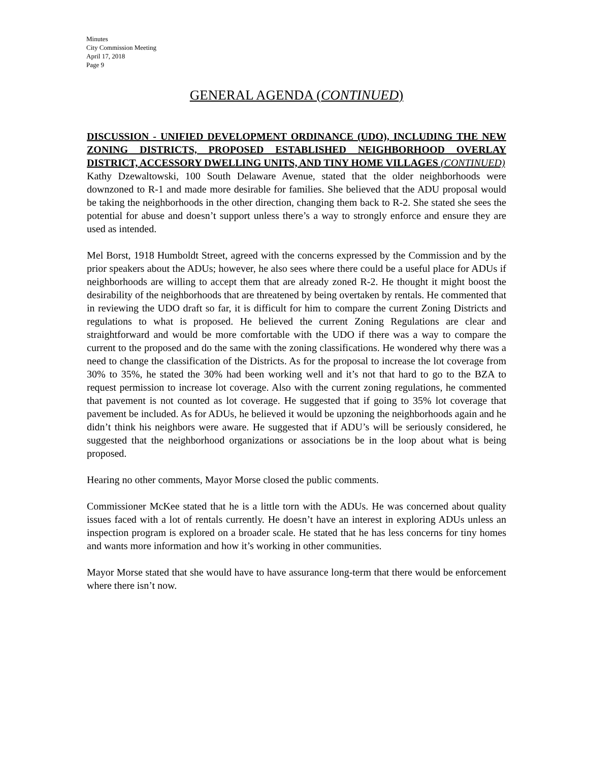Minutes
City Commission Meeting
April 17, 2018
Page 9
GENERAL AGENDA (CONTINUED)
DISCUSSION - UNIFIED DEVELOPMENT ORDINANCE (UDO), INCLUDING THE NEW ZONING DISTRICTS, PROPOSED ESTABLISHED NEIGHBORHOOD OVERLAY DISTRICT, ACCESSORY DWELLING UNITS, AND TINY HOME VILLAGES (CONTINUED)
Kathy Dzewaltowski, 100 South Delaware Avenue, stated that the older neighborhoods were downzoned to R-1 and made more desirable for families. She believed that the ADU proposal would be taking the neighborhoods in the other direction, changing them back to R-2. She stated she sees the potential for abuse and doesn’t support unless there’s a way to strongly enforce and ensure they are used as intended.
Mel Borst, 1918 Humboldt Street, agreed with the concerns expressed by the Commission and by the prior speakers about the ADUs; however, he also sees where there could be a useful place for ADUs if neighborhoods are willing to accept them that are already zoned R-2. He thought it might boost the desirability of the neighborhoods that are threatened by being overtaken by rentals. He commented that in reviewing the UDO draft so far, it is difficult for him to compare the current Zoning Districts and regulations to what is proposed. He believed the current Zoning Regulations are clear and straightforward and would be more comfortable with the UDO if there was a way to compare the current to the proposed and do the same with the zoning classifications. He wondered why there was a need to change the classification of the Districts. As for the proposal to increase the lot coverage from 30% to 35%, he stated the 30% had been working well and it’s not that hard to go to the BZA to request permission to increase lot coverage. Also with the current zoning regulations, he commented that pavement is not counted as lot coverage. He suggested that if going to 35% lot coverage that pavement be included. As for ADUs, he believed it would be upzoning the neighborhoods again and he didn’t think his neighbors were aware. He suggested that if ADU’s will be seriously considered, he suggested that the neighborhood organizations or associations be in the loop about what is being proposed.
Hearing no other comments, Mayor Morse closed the public comments.
Commissioner McKee stated that he is a little torn with the ADUs. He was concerned about quality issues faced with a lot of rentals currently. He doesn’t have an interest in exploring ADUs unless an inspection program is explored on a broader scale. He stated that he has less concerns for tiny homes and wants more information and how it’s working in other communities.
Mayor Morse stated that she would have to have assurance long-term that there would be enforcement where there isn’t now.